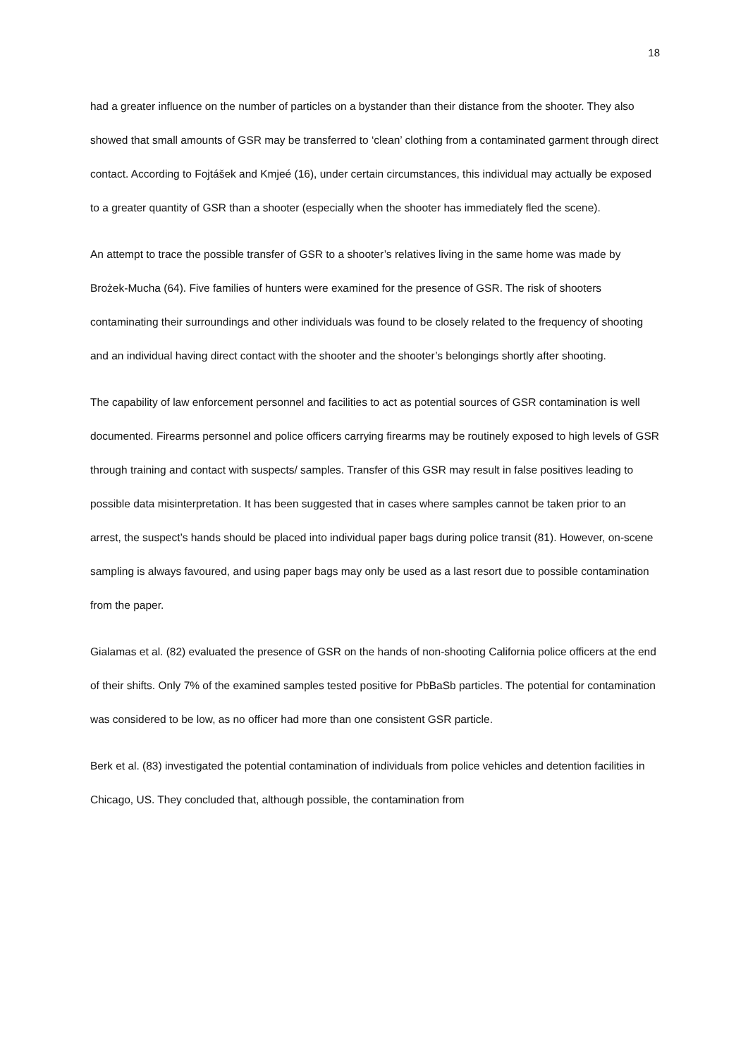18
had a greater influence on the number of particles on a bystander than their distance from the shooter. They also showed that small amounts of GSR may be transferred to ‘clean’ clothing from a contaminated garment through direct contact. According to Fojtášek and Kmjeé (16), under certain circumstances, this individual may actually be exposed to a greater quantity of GSR than a shooter (especially when the shooter has immediately fled the scene).
An attempt to trace the possible transfer of GSR to a shooter’s relatives living in the same home was made by Brożek-Mucha (64). Five families of hunters were examined for the presence of GSR. The risk of shooters contaminating their surroundings and other individuals was found to be closely related to the frequency of shooting and an individual having direct contact with the shooter and the shooter’s belongings shortly after shooting.
The capability of law enforcement personnel and facilities to act as potential sources of GSR contamination is well documented. Firearms personnel and police officers carrying firearms may be routinely exposed to high levels of GSR through training and contact with suspects/ samples. Transfer of this GSR may result in false positives leading to possible data misinterpretation. It has been suggested that in cases where samples cannot be taken prior to an arrest, the suspect’s hands should be placed into individual paper bags during police transit (81). However, on-scene sampling is always favoured, and using paper bags may only be used as a last resort due to possible contamination from the paper.
Gialamas et al. (82) evaluated the presence of GSR on the hands of non-shooting California police officers at the end of their shifts. Only 7% of the examined samples tested positive for PbBaSb particles. The potential for contamination was considered to be low, as no officer had more than one consistent GSR particle.
Berk et al. (83) investigated the potential contamination of individuals from police vehicles and detention facilities in Chicago, US. They concluded that, although possible, the contamination from